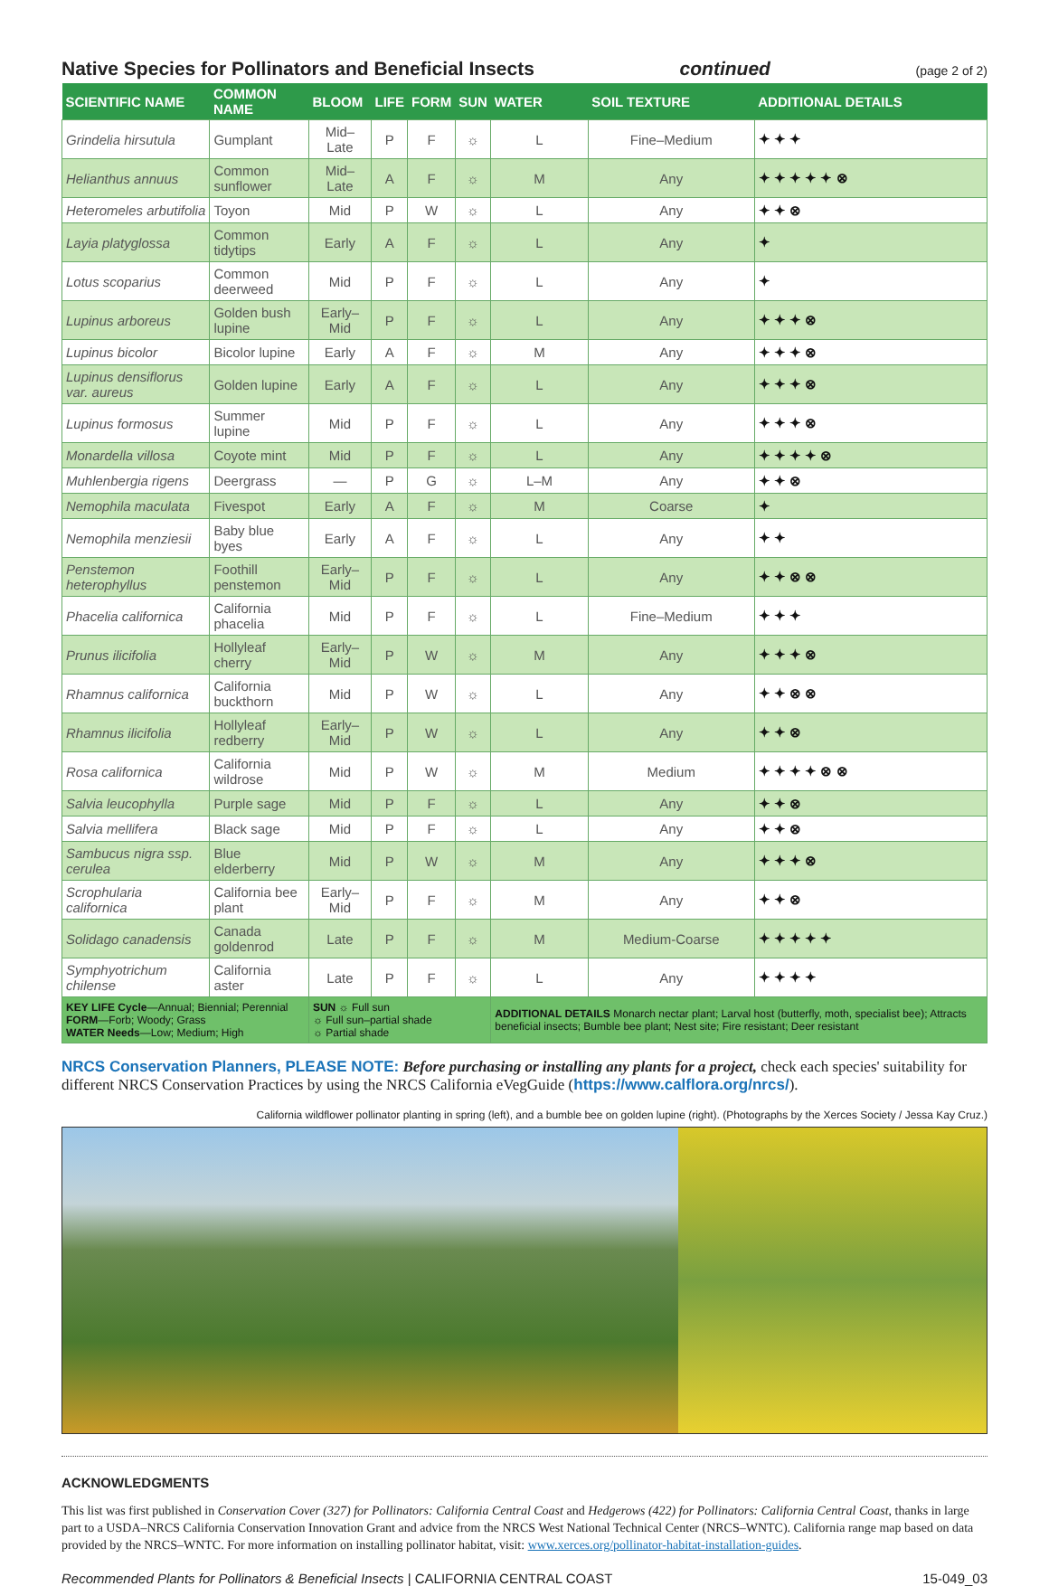Native Species for Pollinators and Beneficial Insects continued (page 2 of 2)
| SCIENTIFIC NAME | COMMON NAME | BLOOM | LIFE | FORM | SUN | WATER | SOIL TEXTURE | ADDITIONAL DETAILS |
| --- | --- | --- | --- | --- | --- | --- | --- | --- |
| Grindelia hirsutula | Gumplant | Mid–Late | P | F | ☼ | L | Fine–Medium | ✦ ✦ ✦ |
| Helianthus annuus | Common sunflower | Mid–Late | A | F | ☼ | M | Any | ✦ ✦ ✦ ✦ ✦ ⊗ |
| Heteromeles arbutifolia | Toyon | Mid | P | W | ☼ | L | Any | ✦ ✦ ⊗ |
| Layia platyglossa | Common tidytips | Early | A | F | ☼ | L | Any | ✦ |
| Lotus scoparius | Common deerweed | Mid | P | F | ☼ | L | Any | ✦ |
| Lupinus arboreus | Golden bush lupine | Early–Mid | P | F | ☼ | L | Any | ✦ ✦ ✦ ⊗ |
| Lupinus bicolor | Bicolor lupine | Early | A | F | ☼ | M | Any | ✦ ✦ ✦ ⊗ |
| Lupinus densiflorus var. aureus | Golden lupine | Early | A | F | ☼ | L | Any | ✦ ✦ ✦ ⊗ |
| Lupinus formosus | Summer lupine | Mid | P | F | ☼ | L | Any | ✦ ✦ ✦ ⊗ |
| Monardella villosa | Coyote mint | Mid | P | F | ☼ | L | Any | ✦ ✦ ✦ ✦ ⊗ |
| Muhlenbergia rigens | Deergrass | — | P | G | ☼ | L–M | Any | ✦ ✦ ⊗ |
| Nemophila maculata | Fivespot | Early | A | F | ☼ | M | Coarse | ✦ |
| Nemophila menziesii | Baby blue byes | Early | A | F | ☼ | L | Any | ✦ ✦ |
| Penstemon heterophyllus | Foothill penstemon | Early–Mid | P | F | ☼ | L | Any | ✦ ✦ ⊗ ⊗ |
| Phacelia californica | California phacelia | Mid | P | F | ☼ | L | Fine–Medium | ✦ ✦ ✦ |
| Prunus ilicifolia | Hollyleaf cherry | Early–Mid | P | W | ☼ | M | Any | ✦ ✦ ✦ ⊗ |
| Rhamnus californica | California buckthorn | Mid | P | W | ☼ | L | Any | ✦ ✦ ⊗ ⊗ |
| Rhamnus ilicifolia | Hollyleaf redberry | Early–Mid | P | W | ☼ | L | Any | ✦ ✦ ⊗ |
| Rosa californica | California wildrose | Mid | P | W | ☼ | M | Medium | ✦ ✦ ✦ ✦ ⊗ ⊗ |
| Salvia leucophylla | Purple sage | Mid | P | F | ☼ | L | Any | ✦ ✦ ⊗ |
| Salvia mellifera | Black sage | Mid | P | F | ☼ | L | Any | ✦ ✦ ⊗ |
| Sambucus nigra ssp. cerulea | Blue elderberry | Mid | P | W | ☼ | M | Any | ✦ ✦ ✦ ⊗ |
| Scrophularia californica | California bee plant | Early–Mid | P | F | ☼ | M | Any | ✦ ✦ ⊗ |
| Solidago canadensis | Canada goldenrod | Late | P | F | ☼ | M | Medium-Coarse | ✦ ✦ ✦ ✦ ✦ |
| Symphyotrichum chilense | California aster | Late | P | F | ☼ | L | Any | ✦ ✦ ✦ ✦ |
| KEY LIFE Cycle —Annual; Biennial; Perennial FORM —Forb; Woody; Grass WATER Needs —Low; Medium; High | | SUN ☼ Full sun ☼ Full sun–partial shade ☼ Partial shade | | | | ADDITIONAL DETAILS Monarch nectar plant; Larval host (butterfly, moth, specialist bee); Attracts beneficial insects; Bumble bee plant; Nest site; Fire resistant; Deer resistant | | |
NRCS Conservation Planners, PLEASE NOTE: Before purchasing or installing any plants for a project, check each species' suitability for different NRCS Conservation Practices by using the NRCS California eVegGuide (https://www.calflora.org/nrcs/).
California wildflower pollinator planting in spring (left), and a bumble bee on golden lupine (right). (Photographs by the Xerces Society / Jessa Kay Cruz.)
ACKNOWLEDGMENTS
This list was first published in Conservation Cover (327) for Pollinators: California Central Coast and Hedgerows (422) for Pollinators: California Central Coast, thanks in large part to a USDA–NRCS California Conservation Innovation Grant and advice from the NRCS West National Technical Center (NRCS–WNTC). California range map based on data provided by the NRCS–WNTC. For more information on installing pollinator habitat, visit: www.xerces.org/pollinator-habitat-installation-guides.
Recommended Plants for Pollinators & Beneficial Insects | CALIFORNIA CENTRAL COAST 15-049_03